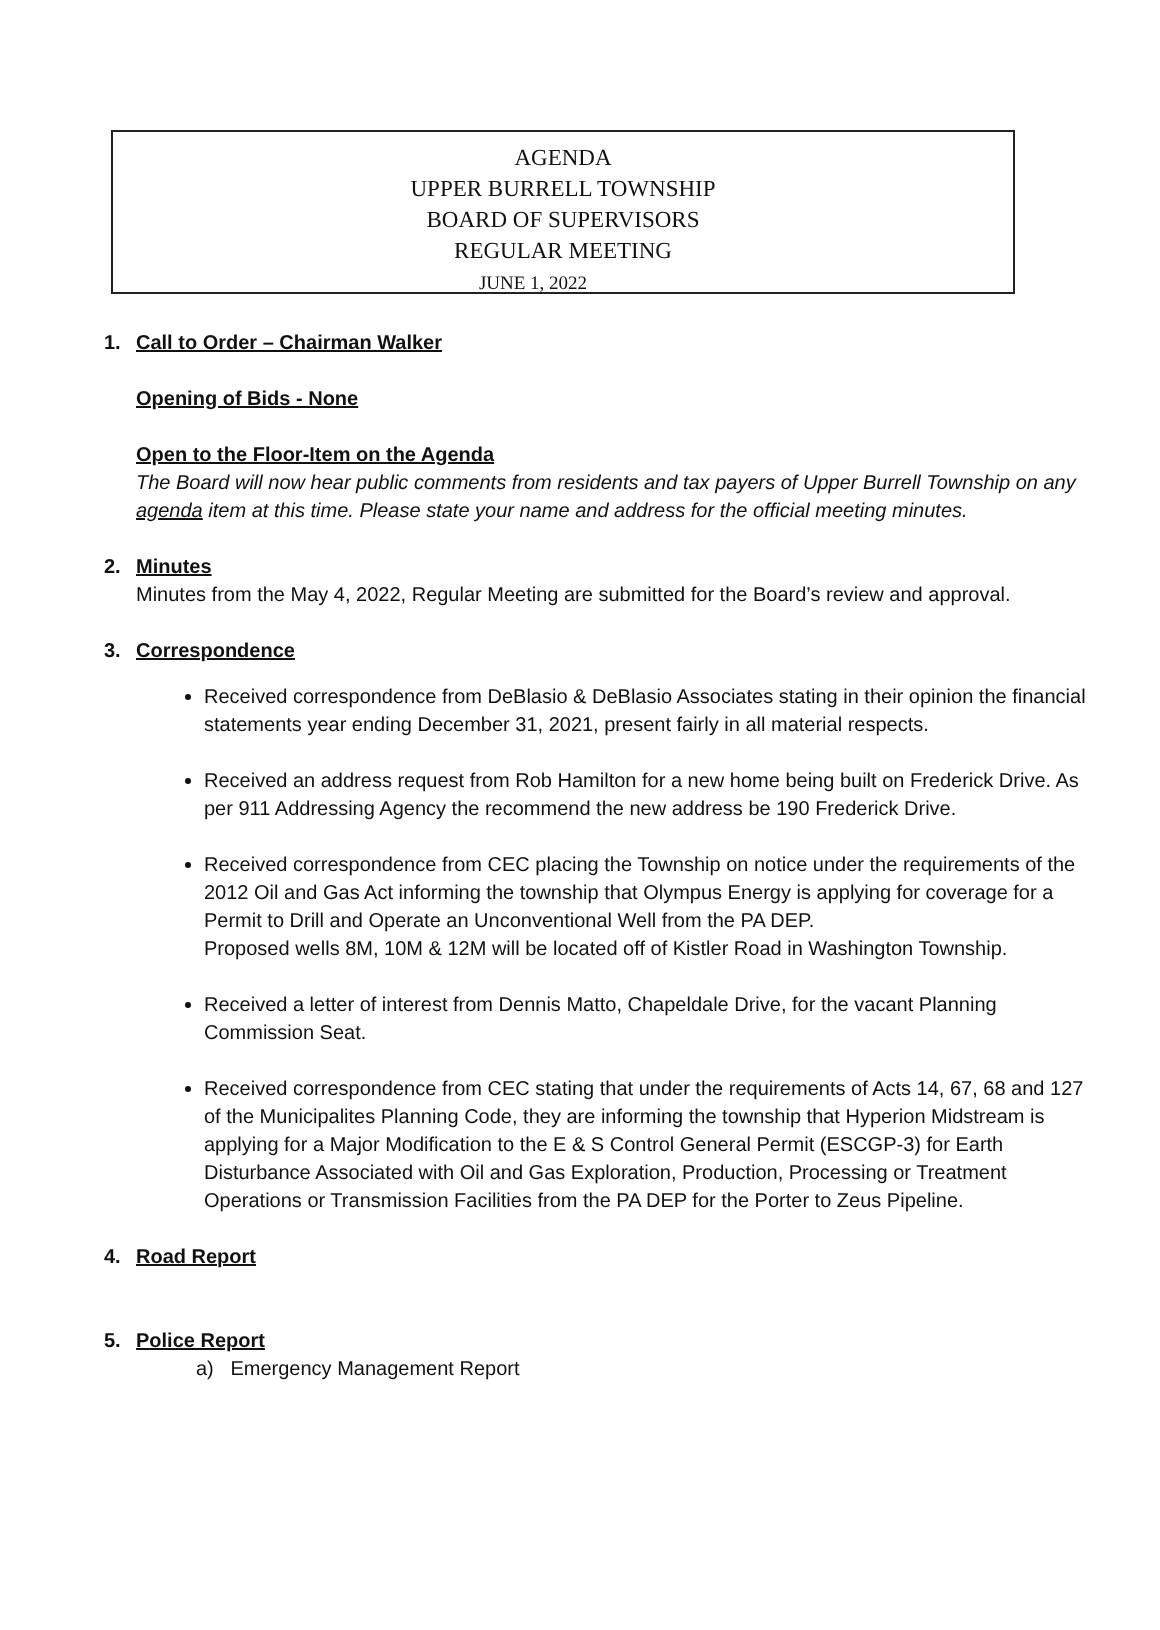AGENDA
UPPER BURRELL TOWNSHIP
BOARD OF SUPERVISORS
REGULAR MEETING
JUNE 1, 2022
1. Call to Order – Chairman Walker
Opening of Bids - None
Open to the Floor-Item on the Agenda
The Board will now hear public comments from residents and tax payers of Upper Burrell Township on any agenda item at this time. Please state your name and address for the official meeting minutes.
2. Minutes
Minutes from the May 4, 2022, Regular Meeting are submitted for the Board’s review and approval.
3. Correspondence
Received correspondence from DeBlasio & DeBlasio Associates stating in their opinion the financial statements year ending December 31, 2021, present fairly in all material respects.
Received an address request from Rob Hamilton for a new home being built on Frederick Drive. As per 911 Addressing Agency the recommend the new address be 190 Frederick Drive.
Received correspondence from CEC placing the Township on notice under the requirements of the 2012 Oil and Gas Act informing the township that Olympus Energy is applying for coverage for a Permit to Drill and Operate an Unconventional Well from the PA DEP.
Proposed wells 8M, 10M & 12M will be located off of Kistler Road in Washington Township.
Received a letter of interest from Dennis Matto, Chapeldale Drive, for the vacant Planning Commission Seat.
Received correspondence from CEC stating that under the requirements of Acts 14, 67, 68 and 127 of the Municipalites Planning Code, they are informing the township that Hyperion Midstream is applying for a Major Modification to the E & S Control General Permit (ESCGP-3) for Earth Disturbance Associated with Oil and Gas Exploration, Production, Processing or Treatment Operations or Transmission Facilities from the PA DEP for the Porter to Zeus Pipeline.
4. Road Report
5. Police Report
a) Emergency Management Report